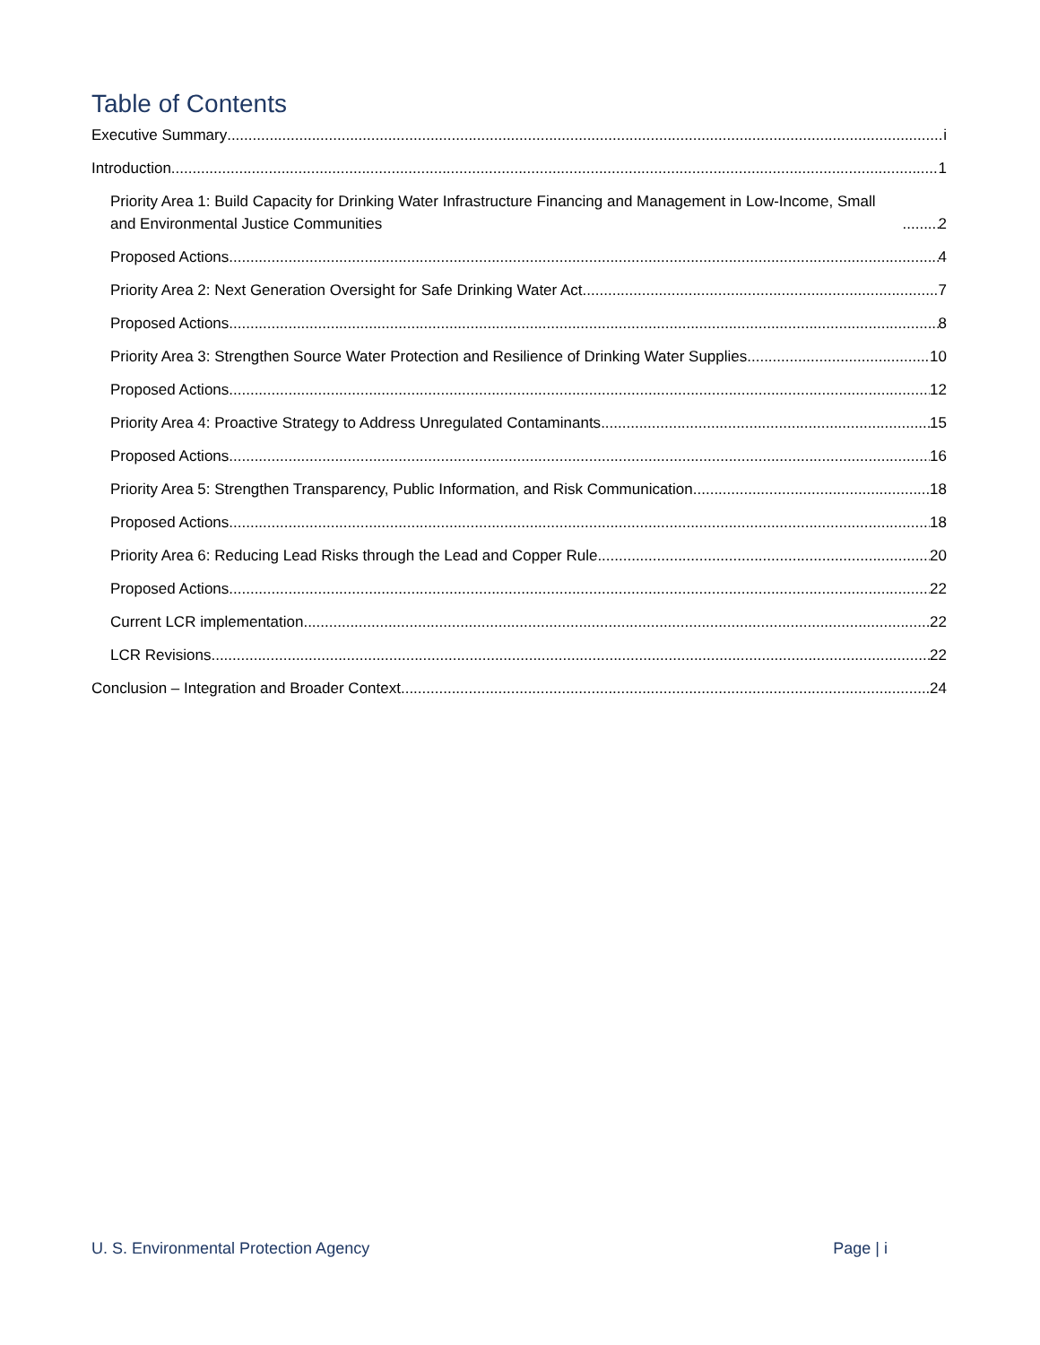Table of Contents
Executive Summary i
Introduction 1
Priority Area 1: Build Capacity for Drinking Water Infrastructure Financing and Management in Low-Income, Small and Environmental Justice Communities 2
Proposed Actions 4
Priority Area 2: Next Generation Oversight for Safe Drinking Water Act 7
Proposed Actions 8
Priority Area 3: Strengthen Source Water Protection and Resilience of Drinking Water Supplies 10
Proposed Actions 12
Priority Area 4: Proactive Strategy to Address Unregulated Contaminants 15
Proposed Actions 16
Priority Area 5: Strengthen Transparency, Public Information, and Risk Communication 18
Proposed Actions 18
Priority Area 6: Reducing Lead Risks through the Lead and Copper Rule 20
Proposed Actions 22
Current LCR implementation 22
LCR Revisions 22
Conclusion – Integration and Broader Context 24
U. S. Environmental Protection Agency Page | i